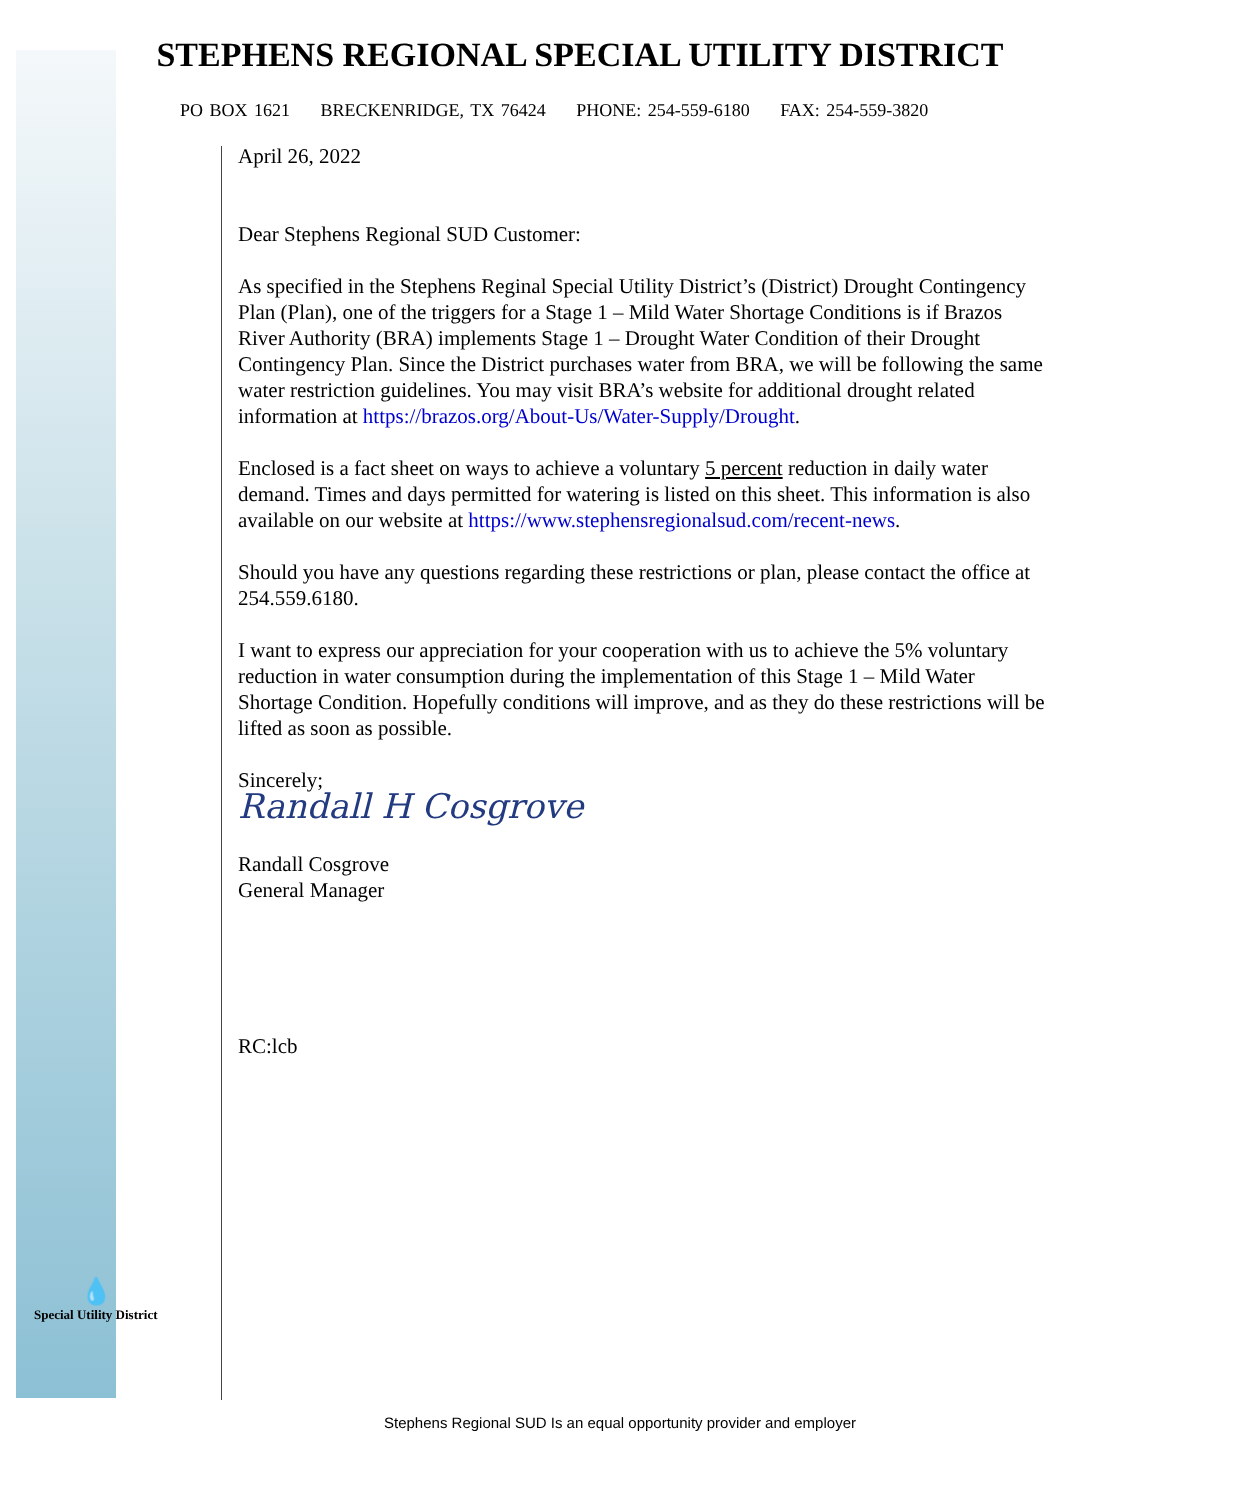STEPHENS REGIONAL SPECIAL UTILITY DISTRICT
PO BOX 1621 BRECKENRIDGE, TX 76424 PHONE: 254-559-6180 FAX: 254-559-3820
April 26, 2022
Dear Stephens Regional SUD Customer:
As specified in the Stephens Reginal Special Utility District’s (District) Drought Contingency Plan (Plan), one of the triggers for a Stage 1 – Mild Water Shortage Conditions is if Brazos River Authority (BRA) implements Stage 1 – Drought Water Condition of their Drought Contingency Plan. Since the District purchases water from BRA, we will be following the same water restriction guidelines. You may visit BRA’s website for additional drought related information at https://brazos.org/About-Us/Water-Supply/Drought.
Enclosed is a fact sheet on ways to achieve a voluntary 5 percent reduction in daily water demand. Times and days permitted for watering is listed on this sheet. This information is also available on our website at https://www.stephensregionalsud.com/recent-news.
Should you have any questions regarding these restrictions or plan, please contact the office at 254.559.6180.
I want to express our appreciation for your cooperation with us to achieve the 5% voluntary reduction in water consumption during the implementation of this Stage 1 – Mild Water Shortage Condition. Hopefully conditions will improve, and as they do these restrictions will be lifted as soon as possible.
Sincerely;
Randall H Cosgrove
Randall Cosgrove
General Manager
RC:lcb
💧
Special Utility District
Stephens Regional SUD Is an equal opportunity provider and employer